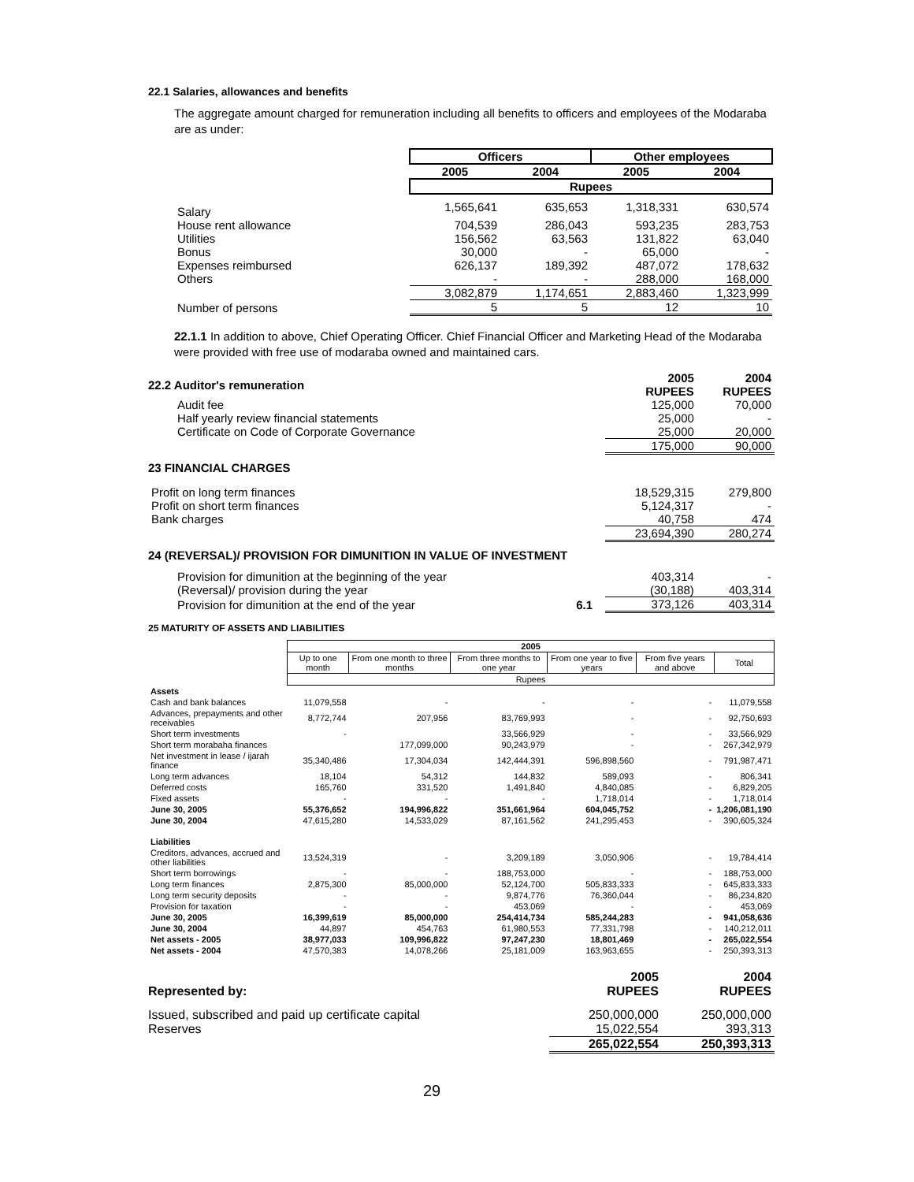22.1 Salaries, allowances and benefits
The aggregate amount charged for remuneration including all benefits to officers and employees of the Modaraba are as under:
| | Officers | | Other employees | |
| | 2005 | 2004 | 2005 | 2004 |
| | Rupees | | | |
| Salary | 1,565,641 | 635,653 | 1,318,331 | 630,574 |
| House rent allowance | 704,539 | 286,043 | 593,235 | 283,753 |
| Utilities | 156,562 | 63,563 | 131,822 | 63,040 |
| Bonus | 30,000 | - | 65,000 | - |
| Expenses reimbursed | 626,137 | 189,392 | 487,072 | 178,632 |
| Others | - | - | 288,000 | 168,000 |
| | 3,082,879 | 1,174,651 | 2,883,460 | 1,323,999 |
| Number of persons | 5 | 5 | 12 | 10 |
22.1.1 In addition to above, Chief Operating Officer. Chief Financial Officer and Marketing Head of the Modaraba were provided with free use of modaraba owned and maintained cars.
| 22.2 Auditor's remuneration | | 2005 RUPEES | 2004 RUPEES |
| Audit fee | | 125,000 | 70,000 |
| Half yearly review financial statements | | 25,000 | - |
| Certificate on Code of Corporate Governance | | 25,000 | 20,000 |
| | | 175,000 | 90,000 |
| 23 FINANCIAL CHARGES | | | |
| Profit on long term finances | | 18,529,315 | 279,800 |
| Profit on short term finances | | 5,124,317 | - |
| Bank charges | | 40,758 | 474 |
| | | 23,694,390 | 280,274 |
| 24 (REVERSAL)/ PROVISION FOR DIMUNITION IN VALUE OF INVESTMENT | | | |
| Provision for dimunition at the beginning of the year | | 403,314 | - |
| (Reversal)/ provision during the year | | (30,188) | 403,314 |
| Provision for dimunition at the end of the year | 6.1 | 373,126 | 403,314 |
25 MATURITY OF ASSETS AND LIABILITIES
| | 2005 | | | | | |
| --- | --- | --- | --- | --- | --- | --- |
| | Up to one month | From one month to three months | From three months to one year | From one year to five years | From five years and above | Total |
| | Rupees | | | | | |
| Assets | | | | | | |
| Cash and bank balances | 11,079,558 | - | - | - | - | 11,079,558 |
| Advances, prepayments and other receivables | 8,772,744 | 207,956 | 83,769,993 | - | - | 92,750,693 |
| Short term investments | - | | 33,566,929 | - | - | 33,566,929 |
| Short term morabaha finances | | 177,099,000 | 90,243,979 | - | - | 267,342,979 |
| Net investment in lease / ijarah finance | 35,340,486 | 17,304,034 | 142,444,391 | 596,898,560 | - | 791,987,471 |
| Long term advances | 18,104 | 54,312 | 144,832 | 589,093 | - | 806,341 |
| Deferred costs | 165,760 | 331,520 | 1,491,840 | 4,840,085 | - | 6,829,205 |
| Fixed assets | - | - | - | 1,718,014 | - | 1,718,014 |
| June 30, 2005 | 55,376,652 | 194,996,822 | 351,661,964 | 604,045,752 | - | 1,206,081,190 |
| June 30, 2004 | 47,615,280 | 14,533,029 | 87,161,562 | 241,295,453 | - | 390,605,324 |
| Liabilities | | | | | | |
| Creditors, advances, accrued and other liabilities | 13,524,319 | - | 3,209,189 | 3,050,906 | - | 19,784,414 |
| Short term borrowings | - | - | 188,753,000 | - | - | 188,753,000 |
| Long term finances | 2,875,300 | 85,000,000 | 52,124,700 | 505,833,333 | - | 645,833,333 |
| Long term security deposits | - | - | 9,874,776 | 76,360,044 | - | 86,234,820 |
| Provision for taxation | - | - | 453,069 | - | - | 453,069 |
| June 30, 2005 | 16,399,619 | 85,000,000 | 254,414,734 | 585,244,283 | - | 941,058,636 |
| June 30, 2004 | 44,897 | 454,763 | 61,980,553 | 77,331,798 | - | 140,212,011 |
| Net assets - 2005 | 38,977,033 | 109,996,822 | 97,247,230 | 18,801,469 | - | 265,022,554 |
| Net assets - 2004 | 47,570,383 | 14,078,266 | 25,181,009 | 163,963,655 | - | 250,393,313 |
| Represented by: | 2005 RUPEES | 2004 RUPEES |
| --- | --- | --- |
| Issued, subscribed and paid up certificate capital | 250,000,000 | 250,000,000 |
| Reserves | 15,022,554 | 393,313 |
| | 265,022,554 | 250,393,313 |
29